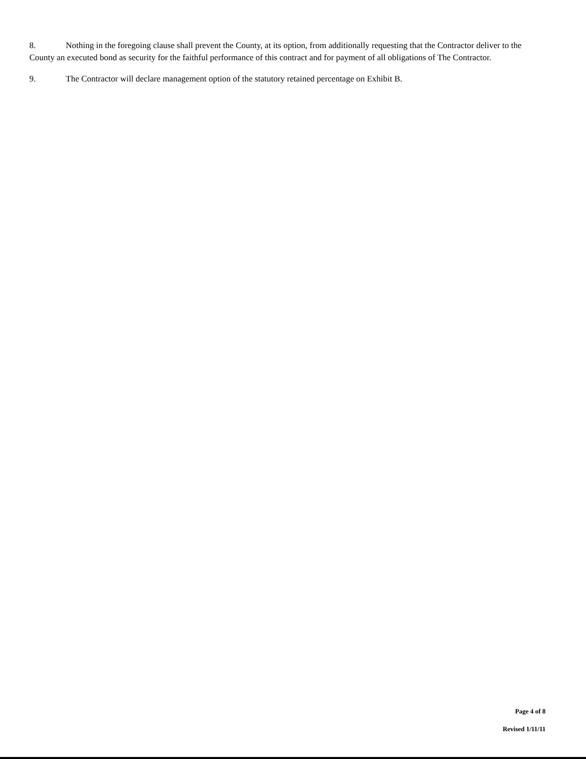8. Nothing in the foregoing clause shall prevent the County, at its option, from additionally requesting that the Contractor deliver to the County an executed bond as security for the faithful performance of this contract and for payment of all obligations of The Contractor.
9. The Contractor will declare management option of the statutory retained percentage on Exhibit B.
Page 4 of 8
Revised 1/11/11